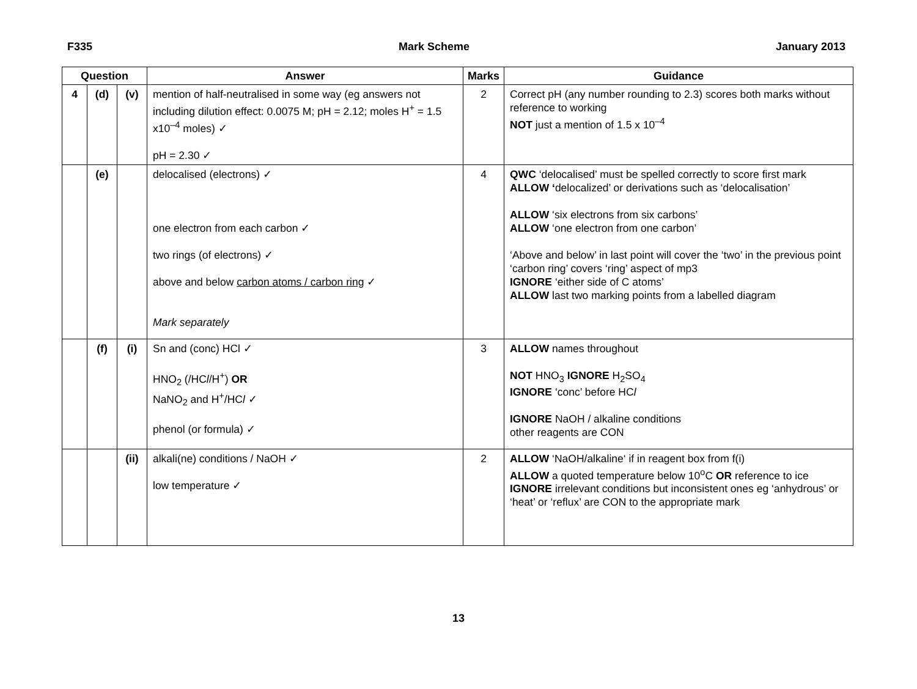F335 Mark Scheme January 2013
| Question | | | Answer | Marks | Guidance |
| --- | --- | --- | --- | --- | --- |
| 4 | (d) | (v) | mention of half-neutralised in some way (eg answers not including dilution effect: 0.0075 M; pH = 2.12; moles H<sup>+</sup> = 1.5 x10<sup>–4</sup> moles) ✓ pH = 2.30 ✓ | 2 | Correct pH (any number rounding to 2.3) scores both marks without reference to working NOT just a mention of 1.5 x 10<sup>–4</sup> |
| | (e) | | delocalised (electrons) ✓ one electron from each carbon ✓ two rings (of electrons) ✓ above and below carbon atoms / carbon ring ✓ Mark separately | 4 | QWC ‘delocalised’ must be spelled correctly to score first mark ALLOW ‘ delocalized’ or derivations such as ‘delocalisation’ ALLOW ‘six electrons from six carbons’ ALLOW ‘one electron from one carbon’ ‘Above and below’ in last point will cover the ‘two’ in the previous point ‘carbon ring’ covers ‘ring’ aspect of mp3 IGNORE ‘either side of C atoms’ ALLOW last two marking points from a labelled diagram |
| | (f) | (i) | Sn and (conc) HCl ✓ HNO<sub>2</sub> (/HC l /H<sup>+</sup>) OR NaNO<sub>2</sub> and H<sup>+</sup>/HC l ✓ phenol (or formula) ✓ | 3 | ALLOW names throughout NOT HNO<sub>3</sub> IGNORE H<sub>2</sub>SO<sub>4</sub> IGNORE ‘conc’ before HC l IGNORE NaOH / alkaline conditions other reagents are CON |
| | | (ii) | alkali(ne) conditions / NaOH ✓ low temperature ✓ | 2 | ALLOW ‘NaOH/alkaline‘ if in reagent box from f(i) ALLOW a quoted temperature below 10<sup>o</sup>C OR reference to ice IGNORE irrelevant conditions but inconsistent ones eg ‘anhydrous’ or ‘heat’ or ‘reflux’ are CON to the appropriate mark |
13